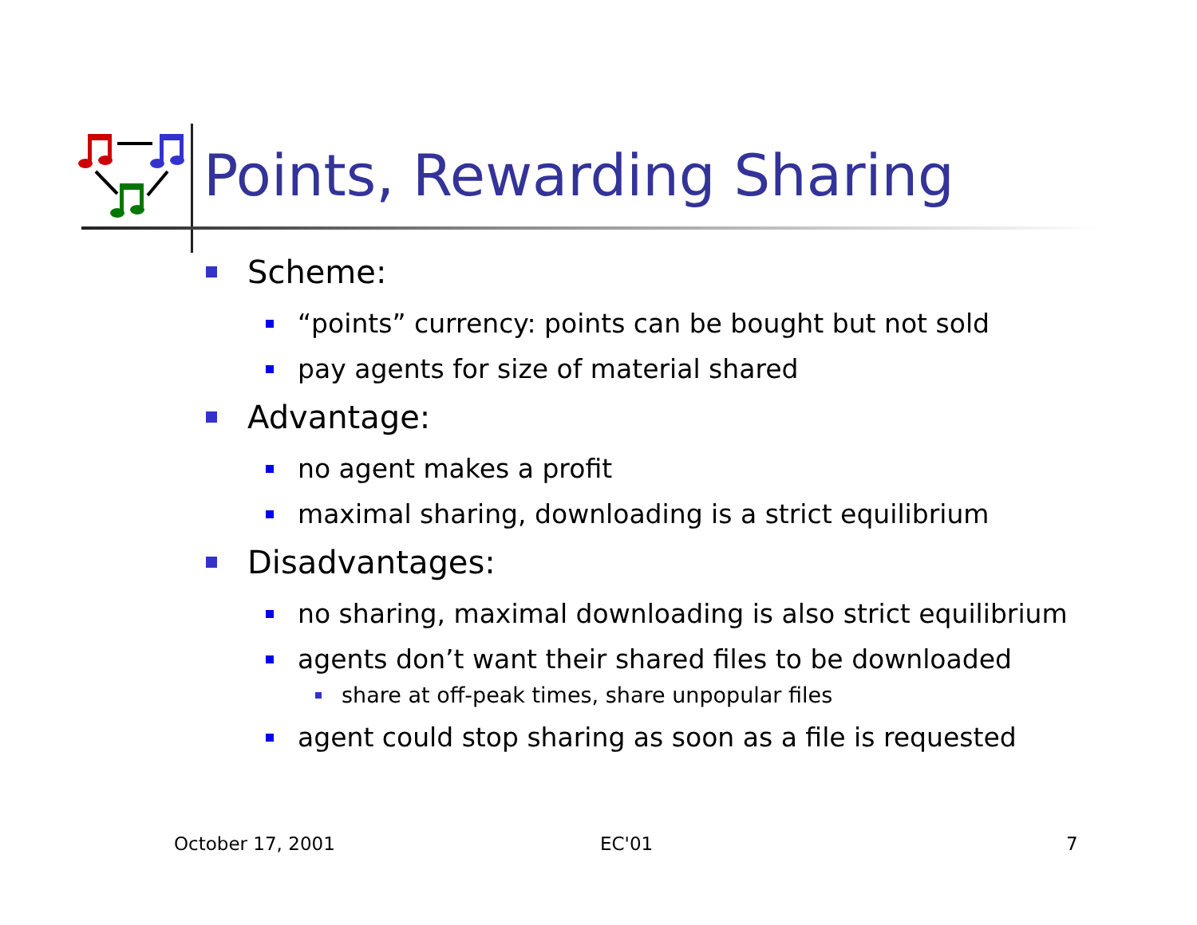Points, Rewarding Sharing
Scheme:
“points” currency: points can be bought but not sold
pay agents for size of material shared
Advantage:
no agent makes a profit
maximal sharing, downloading is a strict equilibrium
Disadvantages:
no sharing, maximal downloading is also strict equilibrium
agents don’t want their shared files to be downloaded
share at off-peak times, share unpopular files
agent could stop sharing as soon as a file is requested
October 17, 2001 EC'01 7